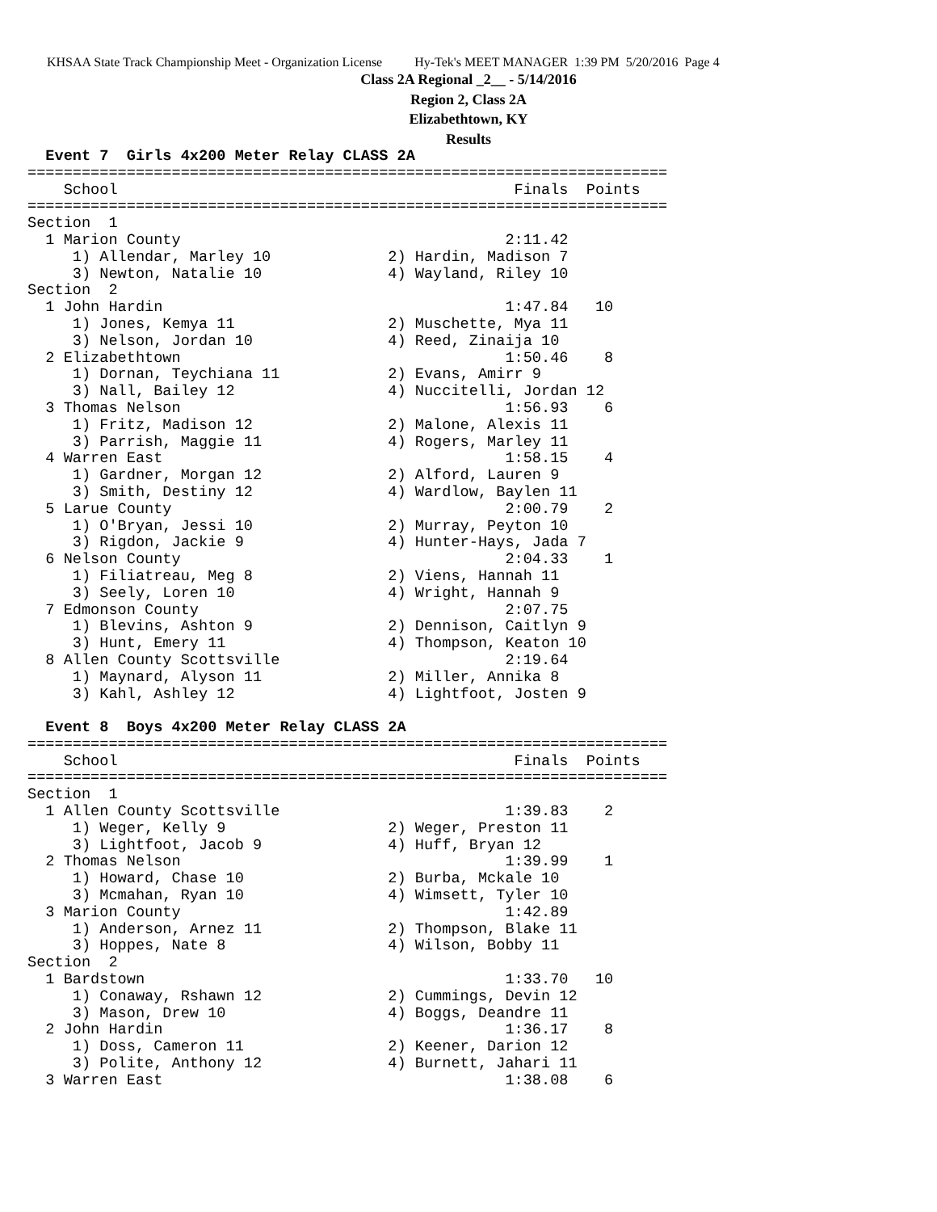KHSAA State Track Championship Meet - Organization License Hy-Tek's MEET MANAGER 1:39 PM 5/20/2016 Page 4
Class 2A Regional _2__ - 5/14/2016
Region 2, Class 2A
Elizabethtown, KY
Results
  Event 7  Girls 4x200 Meter Relay CLASS 2A
=======================================================================
    School                                            Finals  Points
=======================================================================
Section  1
  1 Marion County                                    2:11.42
     1) Allendar, Marley 10             2) Hardin, Madison 7
     3) Newton, Natalie 10              4) Wayland, Riley 10
Section  2
  1 John Hardin                                      1:47.84   10
     1) Jones, Kemya 11                 2) Muschette, Mya 11
     3) Nelson, Jordan 10               4) Reed, Zinaija 10
  2 Elizabethtown                                    1:50.46    8
     1) Dornan, Teychiana 11            2) Evans, Amirr 9
     3) Nall, Bailey 12                 4) Nuccitelli, Jordan 12
  3 Thomas Nelson                                    1:56.93    6
     1) Fritz, Madison 12               2) Malone, Alexis 11
     3) Parrish, Maggie 11              4) Rogers, Marley 11
  4 Warren East                                      1:58.15    4
     1) Gardner, Morgan 12              2) Alford, Lauren 9
     3) Smith, Destiny 12               4) Wardlow, Baylen 11
  5 Larue County                                     2:00.79    2
     1) O'Bryan, Jessi 10               2) Murray, Peyton 10
     3) Rigdon, Jackie 9                4) Hunter-Hays, Jada 7
  6 Nelson County                                    2:04.33    1
     1) Filiatreau, Meg 8               2) Viens, Hannah 11
     3) Seely, Loren 10                 4) Wright, Hannah 9
  7 Edmonson County                                  2:07.75
     1) Blevins, Ashton 9               2) Dennison, Caitlyn 9
     3) Hunt, Emery 11                  4) Thompson, Keaton 10
  8 Allen County Scottsville                         2:19.64
     1) Maynard, Alyson 11              2) Miller, Annika 8
     3) Kahl, Ashley 12                 4) Lightfoot, Josten 9
 
  Event 8  Boys 4x200 Meter Relay CLASS 2A
=======================================================================
    School                                            Finals  Points
=======================================================================
Section  1
  1 Allen County Scottsville                         1:39.83    2
     1) Weger, Kelly 9                  2) Weger, Preston 11
     3) Lightfoot, Jacob 9              4) Huff, Bryan 12
  2 Thomas Nelson                                    1:39.99    1
     1) Howard, Chase 10                2) Burba, Mckale 10
     3) Mcmahan, Ryan 10                4) Wimsett, Tyler 10
  3 Marion County                                    1:42.89
     1) Anderson, Arnez 11              2) Thompson, Blake 11
     3) Hoppes, Nate 8                  4) Wilson, Bobby 11
Section  2
  1 Bardstown                                        1:33.70   10
     1) Conaway, Rshawn 12              2) Cummings, Devin 12
     3) Mason, Drew 10                  4) Boggs, Deandre 11
  2 John Hardin                                      1:36.17    8
     1) Doss, Cameron 11                2) Keener, Darion 12
     3) Polite, Anthony 12              4) Burnett, Jahari 11
  3 Warren East                                      1:38.08    6